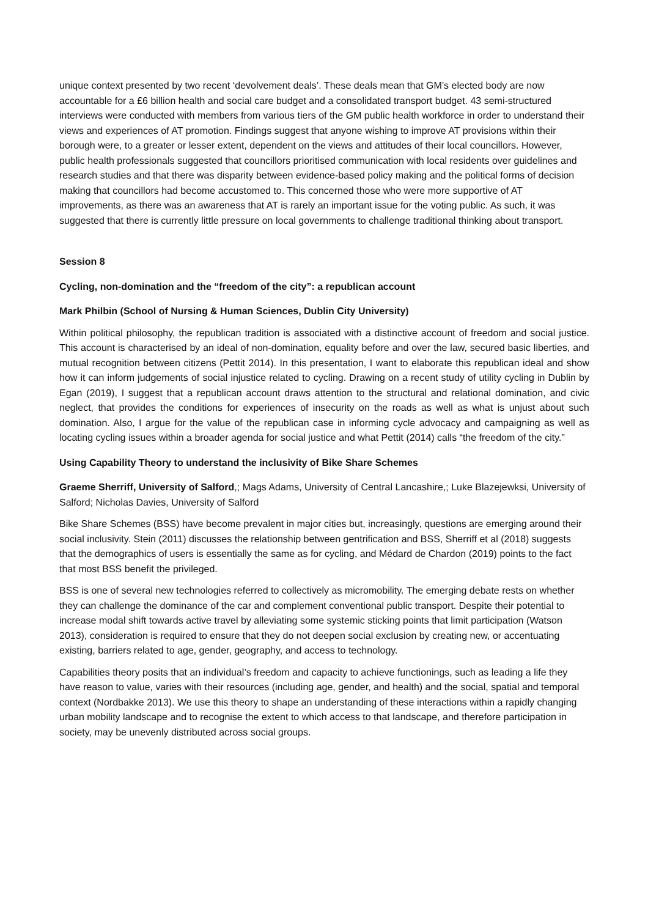unique context presented by two recent ‘devolvement deals’. These deals mean that GM’s elected body are now accountable for a £6 billion health and social care budget and a consolidated transport budget. 43 semi-structured interviews were conducted with members from various tiers of the GM public health workforce in order to understand their views and experiences of AT promotion. Findings suggest that anyone wishing to improve AT provisions within their borough were, to a greater or lesser extent, dependent on the views and attitudes of their local councillors. However, public health professionals suggested that councillors prioritised communication with local residents over guidelines and research studies and that there was disparity between evidence-based policy making and the political forms of decision making that councillors had become accustomed to. This concerned those who were more supportive of AT improvements, as there was an awareness that AT is rarely an important issue for the voting public. As such, it was suggested that there is currently little pressure on local governments to challenge traditional thinking about transport.
Session 8
Cycling, non-domination and the “freedom of the city”: a republican account
Mark Philbin (School of Nursing & Human Sciences, Dublin City University)
Within political philosophy, the republican tradition is associated with a distinctive account of freedom and social justice. This account is characterised by an ideal of non-domination, equality before and over the law, secured basic liberties, and mutual recognition between citizens (Pettit 2014). In this presentation, I want to elaborate this republican ideal and show how it can inform judgements of social injustice related to cycling. Drawing on a recent study of utility cycling in Dublin by Egan (2019), I suggest that a republican account draws attention to the structural and relational domination, and civic neglect, that provides the conditions for experiences of insecurity on the roads as well as what is unjust about such domination. Also, I argue for the value of the republican case in informing cycle advocacy and campaigning as well as locating cycling issues within a broader agenda for social justice and what Pettit (2014) calls “the freedom of the city.”
Using Capability Theory to understand the inclusivity of Bike Share Schemes
Graeme Sherriff, University of Salford,; Mags Adams, University of Central Lancashire,; Luke Blazejewksi, University of Salford; Nicholas Davies, University of Salford
Bike Share Schemes (BSS) have become prevalent in major cities but, increasingly, questions are emerging around their social inclusivity. Stein (2011) discusses the relationship between gentrification and BSS, Sherriff et al (2018) suggests that the demographics of users is essentially the same as for cycling, and Médard de Chardon (2019) points to the fact that most BSS benefit the privileged.
BSS is one of several new technologies referred to collectively as micromobility. The emerging debate rests on whether they can challenge the dominance of the car and complement conventional public transport. Despite their potential to increase modal shift towards active travel by alleviating some systemic sticking points that limit participation (Watson 2013), consideration is required to ensure that they do not deepen social exclusion by creating new, or accentuating existing, barriers related to age, gender, geography, and access to technology.
Capabilities theory posits that an individual’s freedom and capacity to achieve functionings, such as leading a life they have reason to value, varies with their resources (including age, gender, and health) and the social, spatial and temporal context (Nordbakke 2013). We use this theory to shape an understanding of these interactions within a rapidly changing urban mobility landscape and to recognise the extent to which access to that landscape, and therefore participation in society, may be unevenly distributed across social groups.